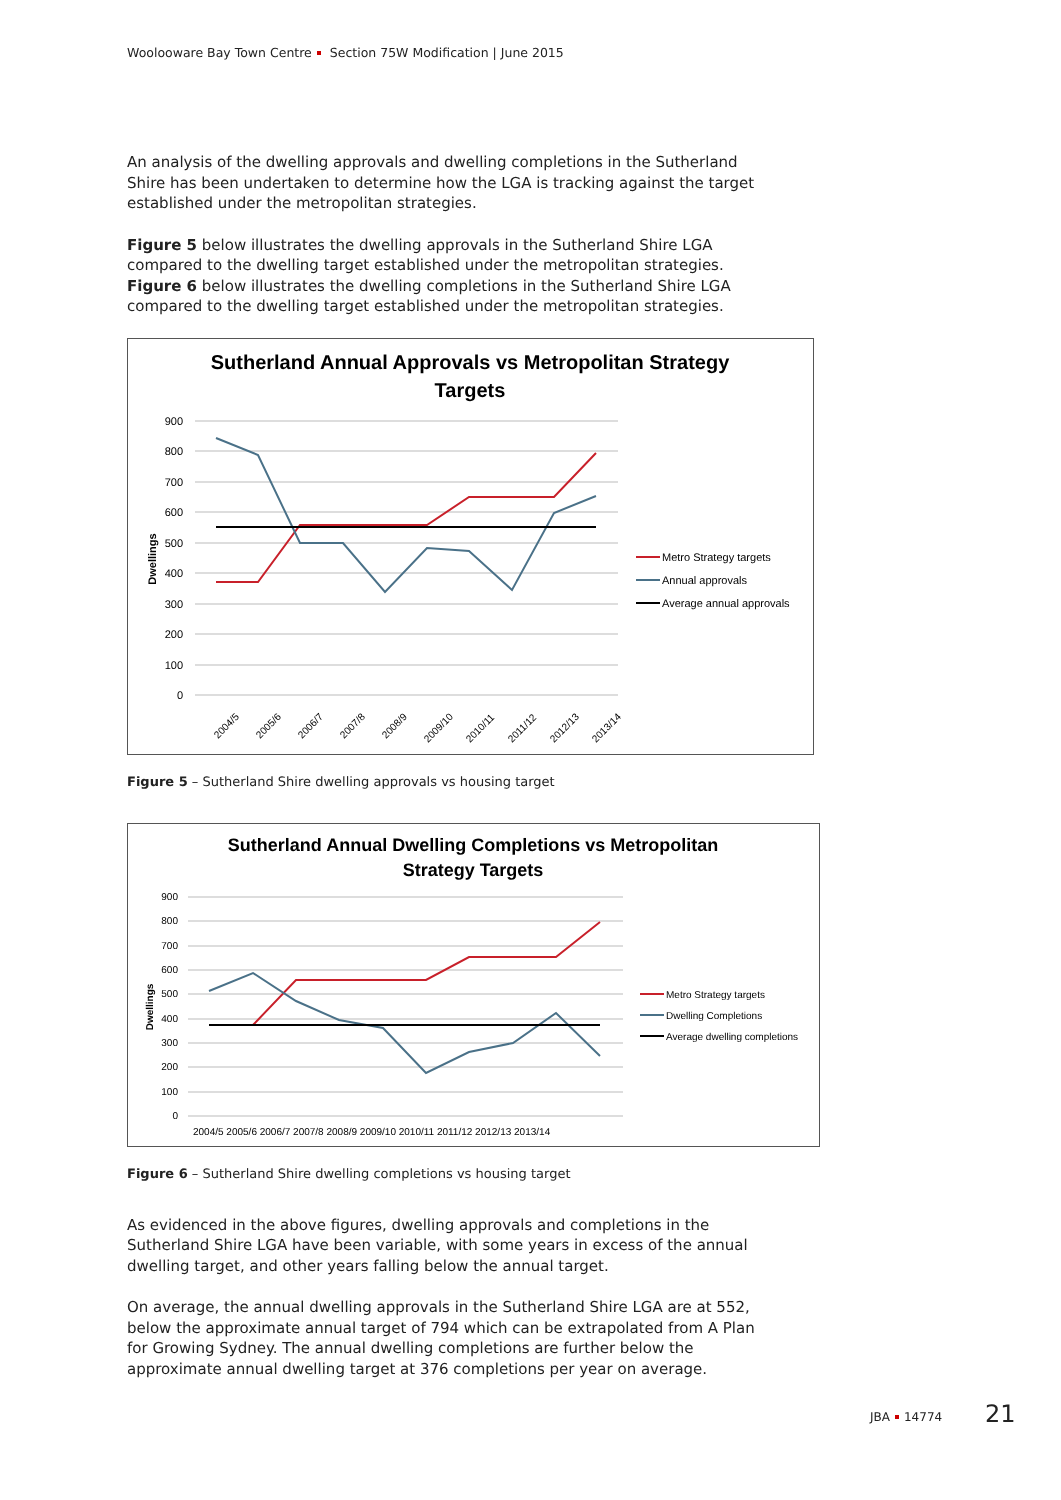Woolooware Bay Town Centre Section 75W Modification | June 2015
An analysis of the dwelling approvals and dwelling completions in the Sutherland Shire has been undertaken to determine how the LGA is tracking against the target established under the metropolitan strategies.
Figure 5 below illustrates the dwelling approvals in the Sutherland Shire LGA compared to the dwelling target established under the metropolitan strategies. Figure 6 below illustrates the dwelling completions in the Sutherland Shire LGA compared to the dwelling target established under the metropolitan strategies.
Sutherland Annual Approvals vs Metropolitan Strategy
Targets
900
800
700
600
500
400
300
200
100
0
Dwellings
2004/5
2005/6
2006/7
2007/8
2008/9
2009/10
2010/11
2011/12
2012/13
2013/14
Metro Strategy targets
Annual approvals
Average annual approvals
Figure 5 – Sutherland Shire dwelling approvals vs housing target
Sutherland Annual Dwelling Completions vs Metropolitan
Strategy Targets
900
800
700
600
500
400
300
200
100
0
Dwellings
2004/5 2005/6 2006/7 2007/8 2008/9 2009/10 2010/11 2011/12 2012/13 2013/14
Metro Strategy targets
Dwelling Completions
Average dwelling completions
Figure 6 – Sutherland Shire dwelling completions vs housing target
As evidenced in the above figures, dwelling approvals and completions in the Sutherland Shire LGA have been variable, with some years in excess of the annual dwelling target, and other years falling below the annual target.
On average, the annual dwelling approvals in the Sutherland Shire LGA are at 552, below the approximate annual target of 794 which can be extrapolated from A Plan for Growing Sydney. The annual dwelling completions are further below the approximate annual dwelling target at 376 completions per year on average.
JBA 14774 21